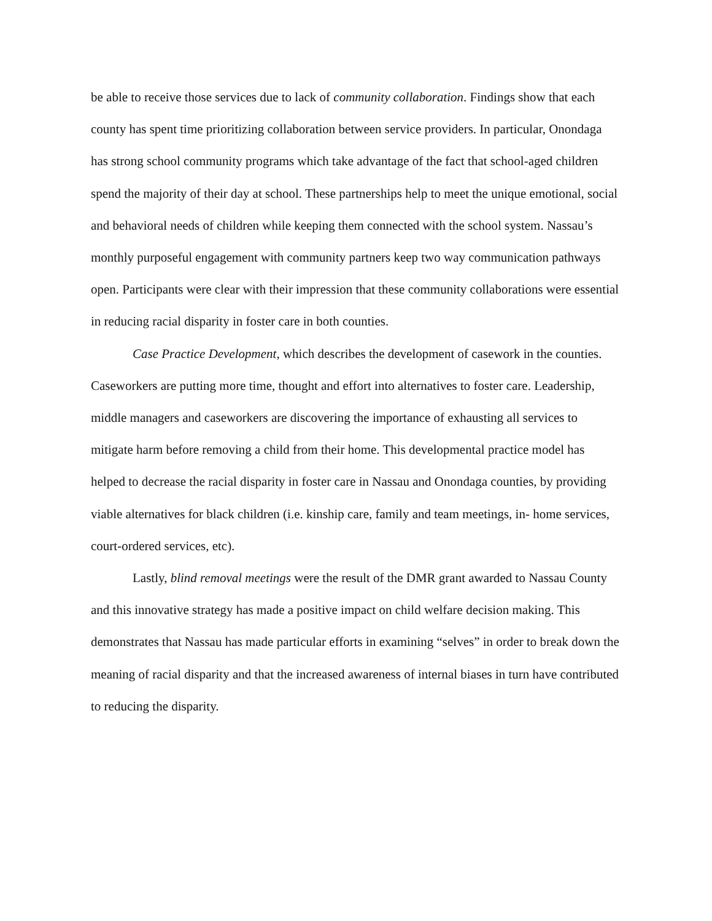be able to receive those services due to lack of community collaboration. Findings show that each county has spent time prioritizing collaboration between service providers. In particular, Onondaga has strong school community programs which take advantage of the fact that school-aged children spend the majority of their day at school. These partnerships help to meet the unique emotional, social and behavioral needs of children while keeping them connected with the school system. Nassau’s monthly purposeful engagement with community partners keep two way communication pathways open. Participants were clear with their impression that these community collaborations were essential in reducing racial disparity in foster care in both counties.
Case Practice Development, which describes the development of casework in the counties. Caseworkers are putting more time, thought and effort into alternatives to foster care. Leadership, middle managers and caseworkers are discovering the importance of exhausting all services to mitigate harm before removing a child from their home. This developmental practice model has helped to decrease the racial disparity in foster care in Nassau and Onondaga counties, by providing viable alternatives for black children (i.e. kinship care, family and team meetings, in- home services, court-ordered services, etc).
Lastly, blind removal meetings were the result of the DMR grant awarded to Nassau County and this innovative strategy has made a positive impact on child welfare decision making. This demonstrates that Nassau has made particular efforts in examining “selves” in order to break down the meaning of racial disparity and that the increased awareness of internal biases in turn have contributed to reducing the disparity.